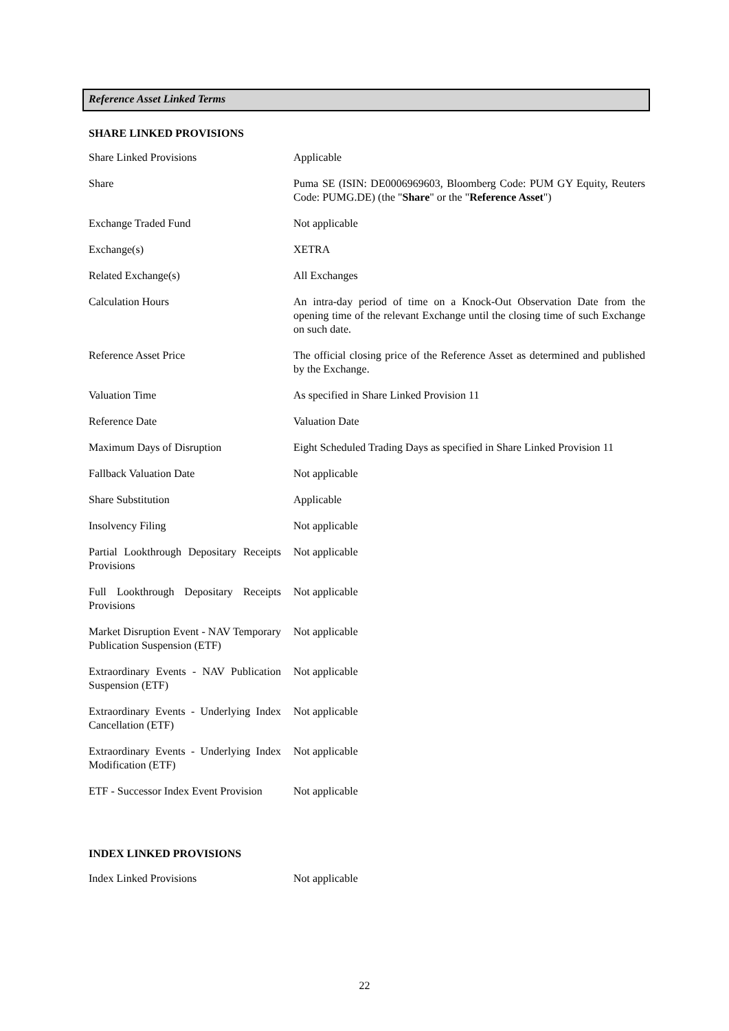Reference Asset Linked Terms
SHARE LINKED PROVISIONS
| Share Linked Provisions | Applicable |
| Share | Puma SE (ISIN: DE0006969603, Bloomberg Code: PUM GY Equity, Reuters Code: PUMG.DE) (the " Share " or the " Reference Asset ") |
| Exchange Traded Fund | Not applicable |
| Exchange(s) | XETRA |
| Related Exchange(s) | All Exchanges |
| Calculation Hours | An intra-day period of time on a Knock-Out Observation Date from the opening time of the relevant Exchange until the closing time of such Exchange on such date. |
| Reference Asset Price | The official closing price of the Reference Asset as determined and published by the Exchange. |
| Valuation Time | As specified in Share Linked Provision 11 |
| Reference Date | Valuation Date |
| Maximum Days of Disruption | Eight Scheduled Trading Days as specified in Share Linked Provision 11 |
| Fallback Valuation Date | Not applicable |
| Share Substitution | Applicable |
| Insolvency Filing | Not applicable |
| Partial Lookthrough Depositary Receipts Provisions | Not applicable |
| Full Lookthrough Depositary Receipts Provisions | Not applicable |
| Market Disruption Event - NAV Temporary Publication Suspension (ETF) | Not applicable |
| Extraordinary Events - NAV Publication Suspension (ETF) | Not applicable |
| Extraordinary Events - Underlying Index Cancellation (ETF) | Not applicable |
| Extraordinary Events - Underlying Index Modification (ETF) | Not applicable |
| ETF - Successor Index Event Provision | Not applicable |
INDEX LINKED PROVISIONS
| Index Linked Provisions | Not applicable |
22